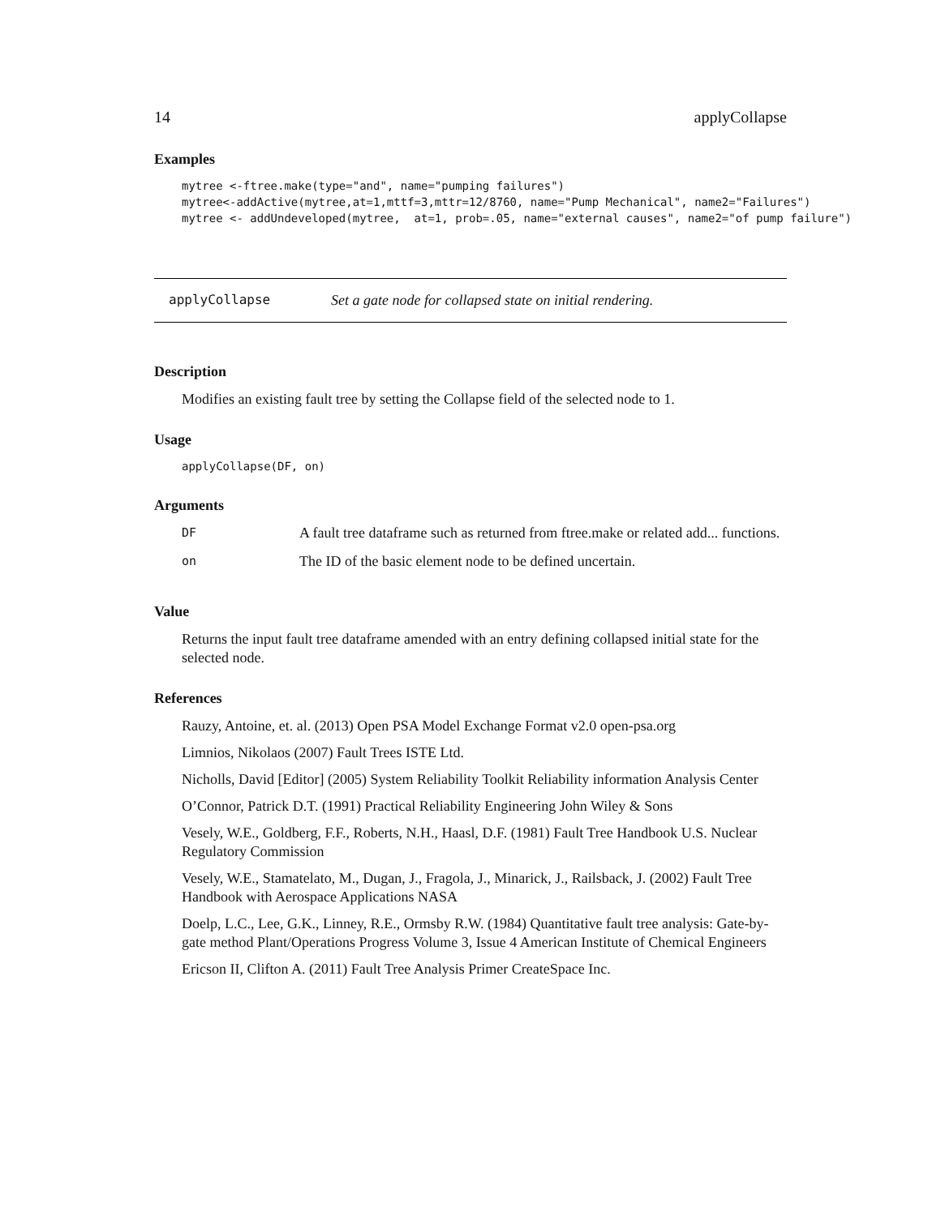14 applyCollapse
Examples
mytree <-ftree.make(type="and", name="pumping failures")
mytree<-addActive(mytree,at=1,mttf=3,mttr=12/8760, name="Pump Mechanical", name2="Failures")
mytree <- addUndeveloped(mytree,  at=1, prob=.05, name="external causes", name2="of pump failure")
applyCollapse Set a gate node for collapsed state on initial rendering.
Description
Modifies an existing fault tree by setting the Collapse field of the selected node to 1.
Usage
applyCollapse(DF, on)
Arguments
| DF | A fault tree dataframe such as returned from ftree.make or related add... functions. |
| on | The ID of the basic element node to be defined uncertain. |
Value
Returns the input fault tree dataframe amended with an entry defining collapsed initial state for the selected node.
References
Rauzy, Antoine, et. al. (2013) Open PSA Model Exchange Format v2.0 open-psa.org
Limnios, Nikolaos (2007) Fault Trees ISTE Ltd.
Nicholls, David [Editor] (2005) System Reliability Toolkit Reliability information Analysis Center
O’Connor, Patrick D.T. (1991) Practical Reliability Engineering John Wiley & Sons
Vesely, W.E., Goldberg, F.F., Roberts, N.H., Haasl, D.F. (1981) Fault Tree Handbook U.S. Nuclear Regulatory Commission
Vesely, W.E., Stamatelato, M., Dugan, J., Fragola, J., Minarick, J., Railsback, J. (2002) Fault Tree Handbook with Aerospace Applications NASA
Doelp, L.C., Lee, G.K., Linney, R.E., Ormsby R.W. (1984) Quantitative fault tree analysis: Gate-by-gate method Plant/Operations Progress Volume 3, Issue 4 American Institute of Chemical Engineers
Ericson II, Clifton A. (2011) Fault Tree Analysis Primer CreateSpace Inc.